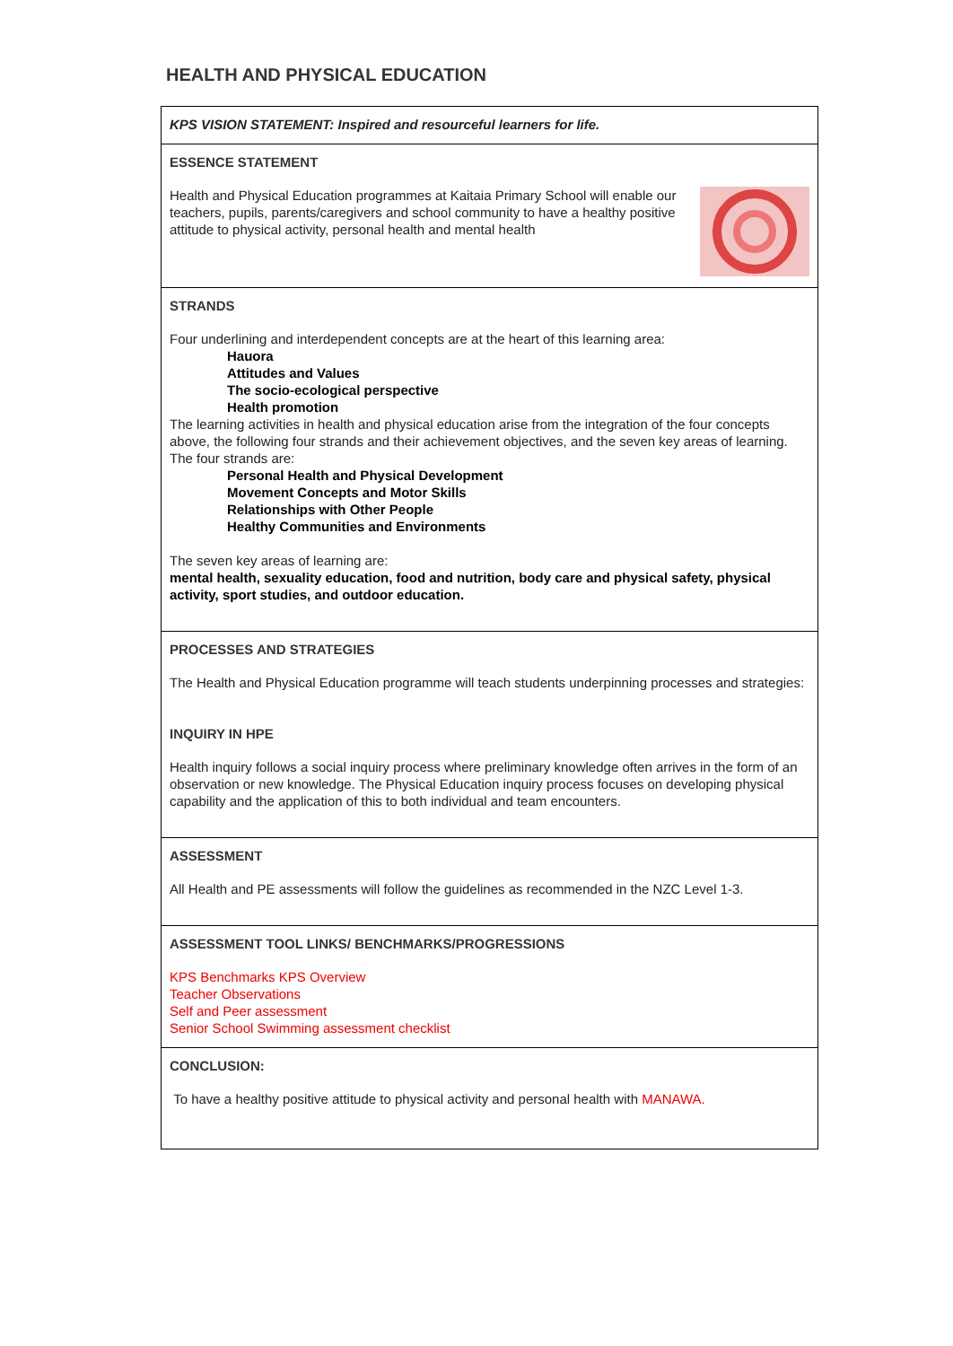HEALTH AND PHYSICAL EDUCATION
| KPS VISION STATEMENT: Inspired and resourceful learners for life. |
| ESSENCE STATEMENT Health and Physical Education programmes at Kaitaia Primary School will enable our teachers, pupils, parents/caregivers and school community to have a healthy positive attitude to physical activity, personal health and mental health |
| STRANDS Four underlining and interdependent concepts are at the heart of this learning area: Hauora Attitudes and Values The socio-ecological perspective Health promotion The learning activities in health and physical education arise from the integration of the four concepts above, the following four strands and their achievement objectives, and the seven key areas of learning. The four strands are: Personal Health and Physical Development Movement Concepts and Motor Skills Relationships with Other People Healthy Communities and Environments The seven key areas of learning are: mental health, sexuality education, food and nutrition, body care and physical safety, physical activity, sport studies, and outdoor education. |
| PROCESSES AND STRATEGIES The Health and Physical Education programme will teach students underpinning processes and strategies: INQUIRY IN HPE Health inquiry follows a social inquiry process where preliminary knowledge often arrives in the form of an observation or new knowledge. The Physical Education inquiry process focuses on developing physical capability and the application of this to both individual and team encounters. |
| ASSESSMENT All Health and PE assessments will follow the guidelines as recommended in the NZC Level 1-3. |
| ASSESSMENT TOOL LINKS/ BENCHMARKS/PROGRESSIONS KPS Benchmarks KPS Overview Teacher Observations Self and Peer assessment Senior School Swimming assessment checklist |
| CONCLUSION: To have a healthy positive attitude to physical activity and personal health with MANAWA. |